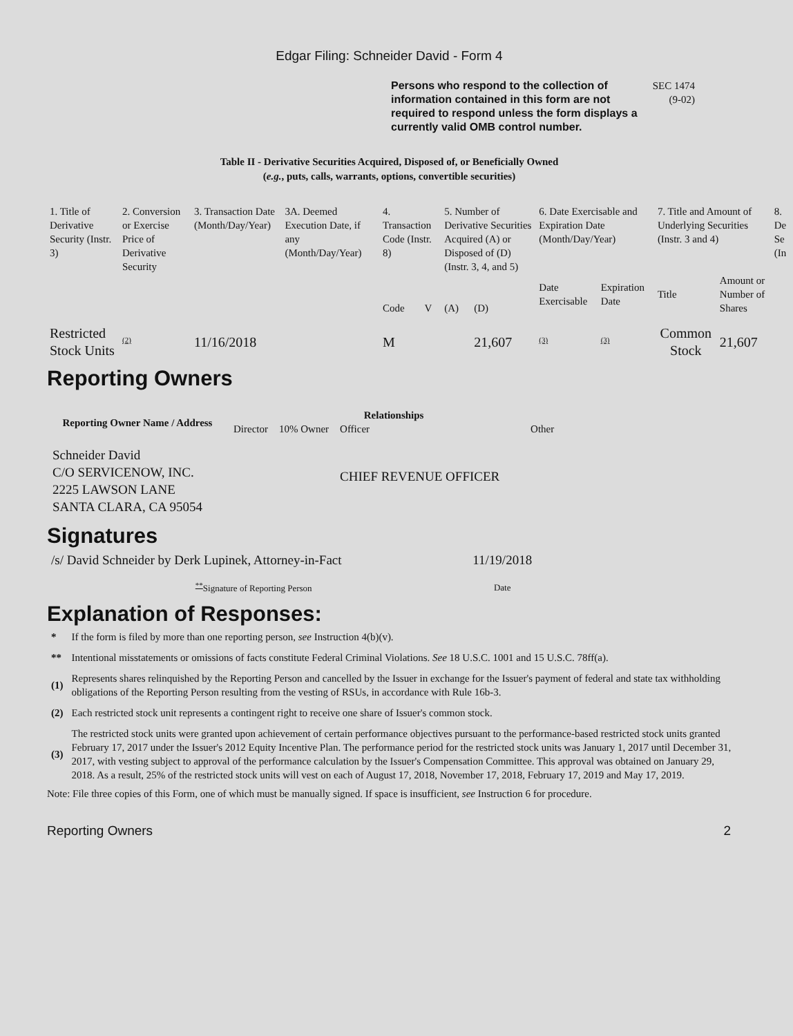Edgar Filing: Schneider David - Form 4
Persons who respond to the collection of information contained in this form are not required to respond unless the form displays a currently valid OMB control number.
SEC 1474
(9-02)
Table II - Derivative Securities Acquired, Disposed of, or Beneficially Owned
(e.g., puts, calls, warrants, options, convertible securities)
| 1. Title of Derivative Security (Instr. 3) | 2. Conversion or Exercise Price of Derivative Security | 3. Transaction Date (Month/Day/Year) | 3A. Deemed Execution Date, if any (Month/Day/Year) | 4. Transaction Code (Instr. 8) | | 5. Number of Derivative Securities Acquired (A) or Disposed of (D) (Instr. 3, 4, and 5) | | 6. Date Exercisable and Expiration Date (Month/Day/Year) | | 7. Title and Amount of Underlying Securities (Instr. 3 and 4) | | 8. De Se (In |
| | | | | Code | V | (A) | (D) | Date Exercisable | Expiration Date | Title | Amount or Number of Shares | |
| Restricted Stock Units | <sup>(2)</sup> | 11/16/2018 | | M | | | 21,607 | <sup>(3)</sup> | <sup>(3)</sup> | Common Stock | 21,607 | |
Reporting Owners
| Reporting Owner Name / Address | Relationships | | | |
| --- | --- | --- | --- | --- |
| | Director | 10% Owner | Officer | Other |
| Schneider David C/O SERVICENOW, INC. 2225 LAWSON LANE SANTA CLARA, CA 95054 | | | CHIEF REVENUE OFFICER | |
Signatures
| /s/ David Schneider by Derk Lupinek, Attorney-in-Fact | 11/19/2018 |
| <sup>**</sup> Signature of Reporting Person | Date |
Explanation of Responses:
| * | If the form is filed by more than one reporting person, see Instruction 4(b)(v). |
| ** | Intentional misstatements or omissions of facts constitute Federal Criminal Violations. See 18 U.S.C. 1001 and 15 U.S.C. 78ff(a). |
| (1) | Represents shares relinquished by the Reporting Person and cancelled by the Issuer in exchange for the Issuer's payment of federal and state tax withholding obligations of the Reporting Person resulting from the vesting of RSUs, in accordance with Rule 16b-3. |
| (2) | Each restricted stock unit represents a contingent right to receive one share of Issuer's common stock. |
| (3) | The restricted stock units were granted upon achievement of certain performance objectives pursuant to the performance-based restricted stock units granted February 17, 2017 under the Issuer's 2012 Equity Incentive Plan. The performance period for the restricted stock units was January 1, 2017 until December 31, 2017, with vesting subject to approval of the performance calculation by the Issuer's Compensation Committee. This approval was obtained on January 29, 2018. As a result, 25% of the restricted stock units will vest on each of August 17, 2018, November 17, 2018, February 17, 2019 and May 17, 2019. |
Note: File three copies of this Form, one of which must be manually signed. If space is insufficient, see Instruction 6 for procedure.
Reporting Owners 2